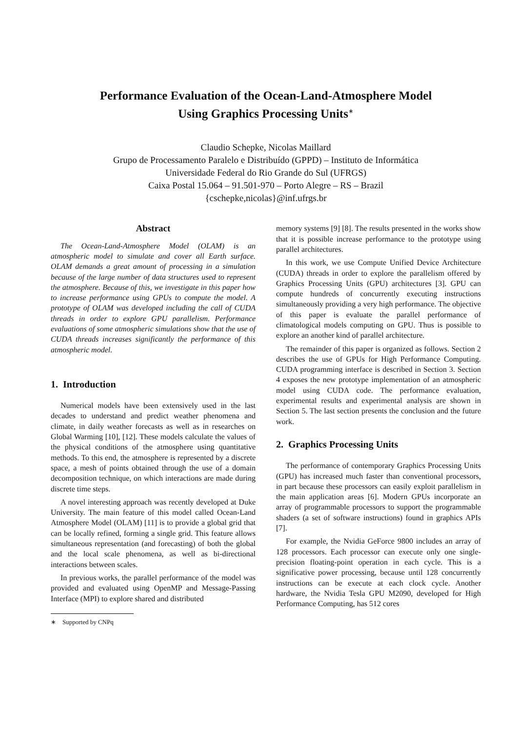Performance Evaluation of the Ocean-Land-Atmosphere Model
Using Graphics Processing Units<sup>∗</sup>
Claudio Schepke, Nicolas Maillard
Grupo de Processamento Paralelo e Distribuído (GPPD) – Instituto de Informática
Universidade Federal do Rio Grande do Sul (UFRGS)
Caixa Postal 15.064 – 91.501-970 – Porto Alegre – RS – Brazil
{cschepke,nicolas}@inf.ufrgs.br
Abstract
The Ocean-Land-Atmosphere Model (OLAM) is an atmospheric model to simulate and cover all Earth surface. OLAM demands a great amount of processing in a simulation because of the large number of data structures used to represent the atmosphere. Because of this, we investigate in this paper how to increase performance using GPUs to compute the model. A prototype of OLAM was developed including the call of CUDA threads in order to explore GPU parallelism. Performance evaluations of some atmospheric simulations show that the use of CUDA threads increases significantly the performance of this atmospheric model.
1. Introduction
Numerical models have been extensively used in the last decades to understand and predict weather phenomena and climate, in daily weather forecasts as well as in researches on Global Warming [10], [12]. These models calculate the values of the physical conditions of the atmosphere using quantitative methods. To this end, the atmosphere is represented by a discrete space, a mesh of points obtained through the use of a domain decomposition technique, on which interactions are made during discrete time steps.
A novel interesting approach was recently developed at Duke University. The main feature of this model called Ocean-Land Atmosphere Model (OLAM) [11] is to provide a global grid that can be locally refined, forming a single grid. This feature allows simultaneous representation (and forecasting) of both the global and the local scale phenomena, as well as bi-directional interactions between scales.
In previous works, the parallel performance of the model was provided and evaluated using OpenMP and Message-Passing Interface (MPI) to explore shared and distributed
∗ Supported by CNPq
memory systems [9] [8]. The results presented in the works show that it is possible increase performance to the prototype using parallel architectures.
In this work, we use Compute Unified Device Architecture (CUDA) threads in order to explore the parallelism offered by Graphics Processing Units (GPU) architectures [3]. GPU can compute hundreds of concurrently executing instructions simultaneously providing a very high performance. The objective of this paper is evaluate the parallel performance of climatological models computing on GPU. Thus is possible to explore an another kind of parallel architecture.
The remainder of this paper is organized as follows. Section 2 describes the use of GPUs for High Performance Computing. CUDA programming interface is described in Section 3. Section 4 exposes the new prototype implementation of an atmospheric model using CUDA code. The performance evaluation, experimental results and experimental analysis are shown in Section 5. The last section presents the conclusion and the future work.
2. Graphics Processing Units
The performance of contemporary Graphics Processing Units (GPU) has increased much faster than conventional processors, in part because these processors can easily exploit parallelism in the main application areas [6]. Modern GPUs incorporate an array of programmable processors to support the programmable shaders (a set of software instructions) found in graphics APIs [7].
For example, the Nvidia GeForce 9800 includes an array of 128 processors. Each processor can execute only one single-precision floating-point operation in each cycle. This is a significative power processing, because until 128 concurrently instructions can be execute at each clock cycle. Another hardware, the Nvidia Tesla GPU M2090, developed for High Performance Computing, has 512 cores